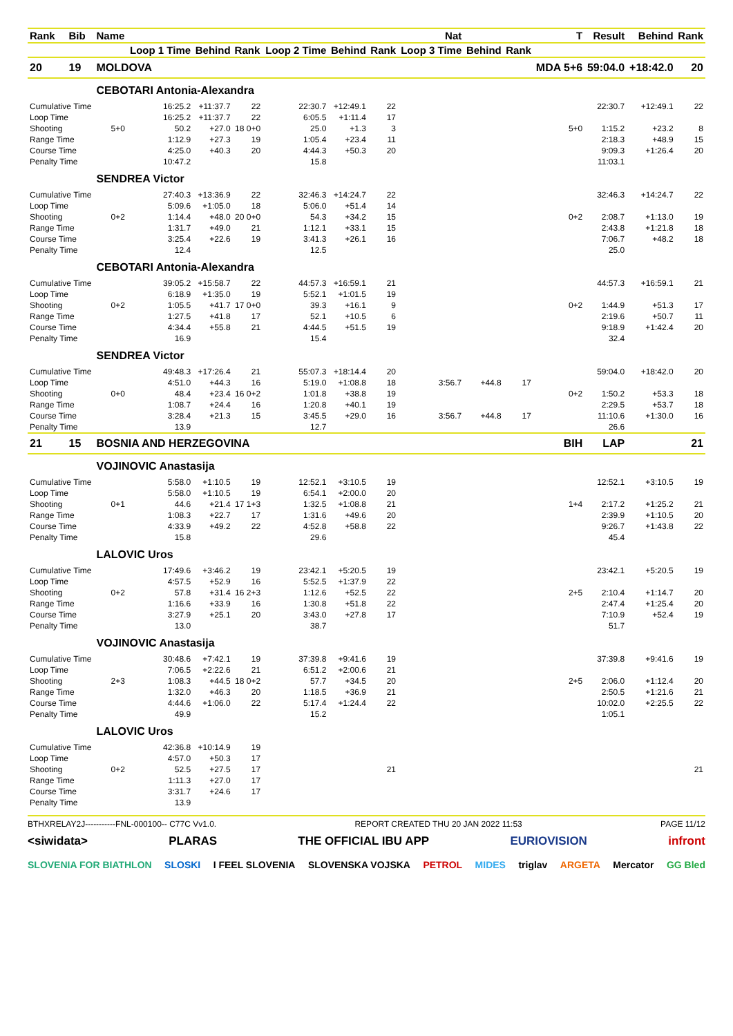| Rank | Bib | Name | | | | | | Nat | | | | T | Result | Behind | Rank |
| --- | --- | --- | --- | --- | --- | --- | --- | --- | --- | --- | --- | --- | --- | --- | --- |
| | | | Loop 1 Time | Behind | Rank | Loop 2 Time | Behind | Rank | Loop 3 Time | Behind | Rank | | | | |
| 20 | 19 | MOLDOVA | | | | | | | | | | MDA 5+6 | 59:04.0 | +18:42.0 | 20 |
| | | CEBOTARI Antonia-Alexandra | | | | | | | | | | | | | |
| Cumulative Time | | | 16:25.2 | +11:37.7 | 22 | 22:30.7 | +12:49.1 | 22 | | | | | 22:30.7 | +12:49.1 | 22 |
| Loop Time | | | 16:25.2 | +11:37.7 | 22 | 6:05.5 | +1:11.4 | 17 | | | | | | | |
| Shooting | | 5+0 | 50.2 | +27.0 | 18 0+0 | 25.0 | +1.3 | 3 | | | | 5+0 | 1:15.2 | +23.2 | 8 |
| Range Time | | | 1:12.9 | +27.3 | 19 | 1:05.4 | +23.4 | 11 | | | | | 2:18.3 | +48.9 | 15 |
| Course Time | | | 4:25.0 | +40.3 | 20 | 4:44.3 | +50.3 | 20 | | | | | 9:09.3 | +1:26.4 | 20 |
| Penalty Time | | | 10:47.2 | | | 15.8 | | | | | | | 11:03.1 | | |
| | | SENDREA Victor | | | | | | | | | | | | | |
| Cumulative Time | | | 27:40.3 | +13:36.9 | 22 | 32:46.3 | +14:24.7 | 22 | | | | | 32:46.3 | +14:24.7 | 22 |
| Loop Time | | | 5:09.6 | +1:05.0 | 18 | 5:06.0 | +51.4 | 14 | | | | | | | |
| Shooting | | 0+2 | 1:14.4 | +48.0 | 20 0+0 | 54.3 | +34.2 | 15 | | | | 0+2 | 2:08.7 | +1:13.0 | 19 |
| Range Time | | | 1:31.7 | +49.0 | 21 | 1:12.1 | +33.1 | 15 | | | | | 2:43.8 | +1:21.8 | 18 |
| Course Time | | | 3:25.4 | +22.6 | 19 | 3:41.3 | +26.1 | 16 | | | | | 7:06.7 | +48.2 | 18 |
| Penalty Time | | | 12.4 | | | 12.5 | | | | | | | 25.0 | | |
| | | CEBOTARI Antonia-Alexandra | | | | | | | | | | | | | |
| Cumulative Time | | | 39:05.2 | +15:58.7 | 22 | 44:57.3 | +16:59.1 | 21 | | | | | 44:57.3 | +16:59.1 | 21 |
| Loop Time | | | 6:18.9 | +1:35.0 | 19 | 5:52.1 | +1:01.5 | 19 | | | | | | | |
| Shooting | | 0+2 | 1:05.5 | +41.7 | 17 0+0 | 39.3 | +16.1 | 9 | | | | 0+2 | 1:44.9 | +51.3 | 17 |
| Range Time | | | 1:27.5 | +41.8 | 17 | 52.1 | +10.5 | 6 | | | | | 2:19.6 | +50.7 | 11 |
| Course Time | | | 4:34.4 | +55.8 | 21 | 4:44.5 | +51.5 | 19 | | | | | 9:18.9 | +1:42.4 | 20 |
| Penalty Time | | | 16.9 | | | 15.4 | | | | | | | 32.4 | | |
| | | SENDREA Victor | | | | | | | | | | | | | |
| Cumulative Time | | | 49:48.3 | +17:26.4 | 21 | 55:07.3 | +18:14.4 | 20 | | | | | 59:04.0 | +18:42.0 | 20 |
| Loop Time | | | 4:51.0 | +44.3 | 16 | 5:19.0 | +1:08.8 | 18 | 3:56.7 | +44.8 | 17 | | | | |
| Shooting | | 0+0 | 48.4 | +23.4 | 16 0+2 | 1:01.8 | +38.8 | 19 | | | | 0+2 | 1:50.2 | +53.3 | 18 |
| Range Time | | | 1:08.7 | +24.4 | 16 | 1:20.8 | +40.1 | 19 | | | | | 2:29.5 | +53.7 | 18 |
| Course Time | | | 3:28.4 | +21.3 | 15 | 3:45.5 | +29.0 | 16 | 3:56.7 | +44.8 | 17 | | 11:10.6 | +1:30.0 | 16 |
| Penalty Time | | | 13.9 | | | 12.7 | | | | | | | 26.6 | | |
| 21 | 15 | BOSNIA AND HERZEGOVINA | | | | | | | | | | BIH | LAP | | 21 |
| | | VOJINOVIC Anastasija | | | | | | | | | | | | | |
| Cumulative Time | | | 5:58.0 | +1:10.5 | 19 | 12:52.1 | +3:10.5 | 19 | | | | | 12:52.1 | +3:10.5 | 19 |
| Loop Time | | | 5:58.0 | +1:10.5 | 19 | 6:54.1 | +2:00.0 | 20 | | | | | | | |
| Shooting | | 0+1 | 44.6 | +21.4 | 17 1+3 | 1:32.5 | +1:08.8 | 21 | | | | 1+4 | 2:17.2 | +1:25.2 | 21 |
| Range Time | | | 1:08.3 | +22.7 | 17 | 1:31.6 | +49.6 | 20 | | | | | 2:39.9 | +1:10.5 | 20 |
| Course Time | | | 4:33.9 | +49.2 | 22 | 4:52.8 | +58.8 | 22 | | | | | 9:26.7 | +1:43.8 | 22 |
| Penalty Time | | | 15.8 | | | 29.6 | | | | | | | 45.4 | | |
| | | LALOVIC Uros | | | | | | | | | | | | | |
| Cumulative Time | | | 17:49.6 | +3:46.2 | 19 | 23:42.1 | +5:20.5 | 19 | | | | | 23:42.1 | +5:20.5 | 19 |
| Loop Time | | | 4:57.5 | +52.9 | 16 | 5:52.5 | +1:37.9 | 22 | | | | | | | |
| Shooting | | 0+2 | 57.8 | +31.4 | 16 2+3 | 1:12.6 | +52.5 | 22 | | | | 2+5 | 2:10.4 | +1:14.7 | 20 |
| Range Time | | | 1:16.6 | +33.9 | 16 | 1:30.8 | +51.8 | 22 | | | | | 2:47.4 | +1:25.4 | 20 |
| Course Time | | | 3:27.9 | +25.1 | 20 | 3:43.0 | +27.8 | 17 | | | | | 7:10.9 | +52.4 | 19 |
| Penalty Time | | | 13.0 | | | 38.7 | | | | | | | 51.7 | | |
| | | VOJINOVIC Anastasija | | | | | | | | | | | | | |
| Cumulative Time | | | 30:48.6 | +7:42.1 | 19 | 37:39.8 | +9:41.6 | 19 | | | | | 37:39.8 | +9:41.6 | 19 |
| Loop Time | | | 7:06.5 | +2:22.6 | 21 | 6:51.2 | +2:00.6 | 21 | | | | | | | |
| Shooting | | 2+3 | 1:08.3 | +44.5 | 18 0+2 | 57.7 | +34.5 | 20 | | | | 2+5 | 2:06.0 | +1:12.4 | 20 |
| Range Time | | | 1:32.0 | +46.3 | 20 | 1:18.5 | +36.9 | 21 | | | | | 2:50.5 | +1:21.6 | 21 |
| Course Time | | | 4:44.6 | +1:06.0 | 22 | 5:17.4 | +1:24.4 | 22 | | | | | 10:02.0 | +2:25.5 | 22 |
| Penalty Time | | | 49.9 | | | 15.2 | | | | | | | 1:05.1 | | |
| | | LALOVIC Uros | | | | | | | | | | | | | |
| Cumulative Time | | | 42:36.8 | +10:14.9 | 19 | | | | | | | | | | |
| Loop Time | | | 4:57.0 | +50.3 | 17 | | | | | | | | | | |
| Shooting | | 0+2 | 52.5 | +27.5 | 17 | | | 21 | | | | | | | 21 |
| Range Time | | | 1:11.3 | +27.0 | 17 | | | | | | | | | | |
| Course Time | | | 3:31.7 | +24.6 | 17 | | | | | | | | | | |
| Penalty Time | | | 13.9 | | | | | | | | | | | | |
BTHXRELAY2J-----------FNL-000100-- C77C Vv1.0. REPORT CREATED THU 20 JAN 2022 11:53 PAGE 11/12
<siwidata> PLARAS THE OFFICIAL IBU APP EURIOVISION infront
SLOVENIA FOR BIATHLON SLOSKI I FEEL SLOVENIA SLOVENSKA VOJSKA PETROL MIDES triglav ARGETA Mercator GG Bled